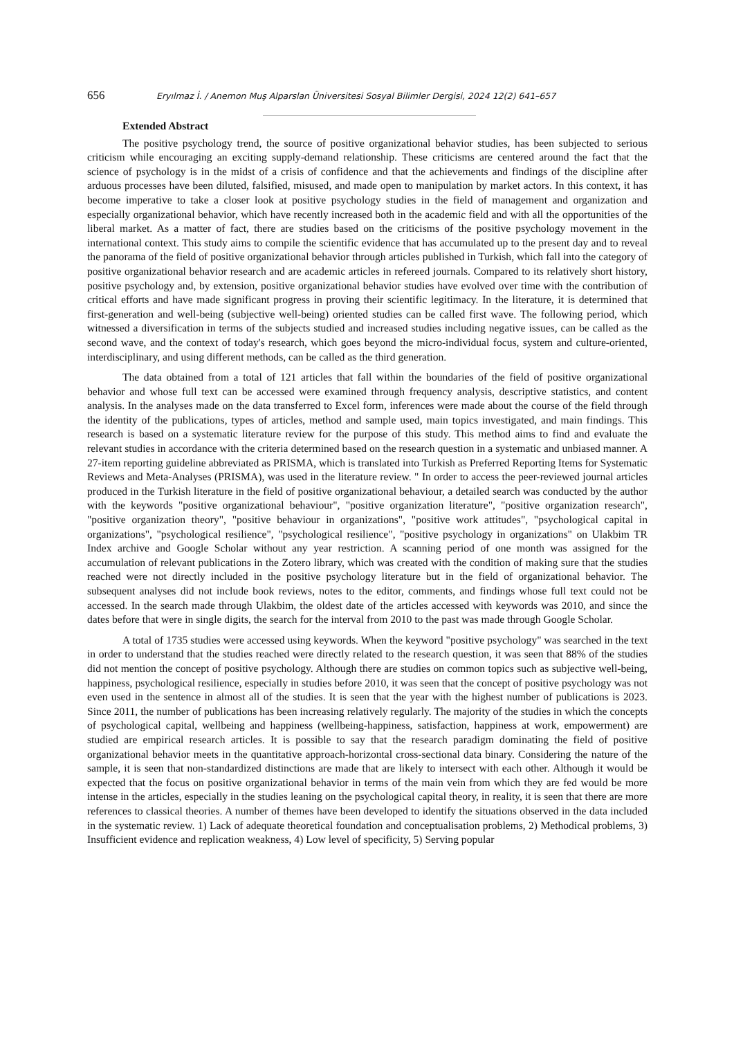656 Eryılmaz İ. / Anemon Muş Alparslan Üniversitesi Sosyal Bilimler Dergisi, 2024 12(2) 641–657
Extended Abstract
The positive psychology trend, the source of positive organizational behavior studies, has been subjected to serious criticism while encouraging an exciting supply-demand relationship. These criticisms are centered around the fact that the science of psychology is in the midst of a crisis of confidence and that the achievements and findings of the discipline after arduous processes have been diluted, falsified, misused, and made open to manipulation by market actors. In this context, it has become imperative to take a closer look at positive psychology studies in the field of management and organization and especially organizational behavior, which have recently increased both in the academic field and with all the opportunities of the liberal market. As a matter of fact, there are studies based on the criticisms of the positive psychology movement in the international context. This study aims to compile the scientific evidence that has accumulated up to the present day and to reveal the panorama of the field of positive organizational behavior through articles published in Turkish, which fall into the category of positive organizational behavior research and are academic articles in refereed journals. Compared to its relatively short history, positive psychology and, by extension, positive organizational behavior studies have evolved over time with the contribution of critical efforts and have made significant progress in proving their scientific legitimacy. In the literature, it is determined that first-generation and well-being (subjective well-being) oriented studies can be called first wave. The following period, which witnessed a diversification in terms of the subjects studied and increased studies including negative issues, can be called as the second wave, and the context of today's research, which goes beyond the micro-individual focus, system and culture-oriented, interdisciplinary, and using different methods, can be called as the third generation.
The data obtained from a total of 121 articles that fall within the boundaries of the field of positive organizational behavior and whose full text can be accessed were examined through frequency analysis, descriptive statistics, and content analysis. In the analyses made on the data transferred to Excel form, inferences were made about the course of the field through the identity of the publications, types of articles, method and sample used, main topics investigated, and main findings. This research is based on a systematic literature review for the purpose of this study. This method aims to find and evaluate the relevant studies in accordance with the criteria determined based on the research question in a systematic and unbiased manner. A 27-item reporting guideline abbreviated as PRISMA, which is translated into Turkish as Preferred Reporting Items for Systematic Reviews and Meta-Analyses (PRISMA), was used in the literature review. " In order to access the peer-reviewed journal articles produced in the Turkish literature in the field of positive organizational behaviour, a detailed search was conducted by the author with the keywords "positive organizational behaviour", "positive organization literature", "positive organization research", "positive organization theory", "positive behaviour in organizations", "positive work attitudes", "psychological capital in organizations", "psychological resilience", "psychological resilience", "positive psychology in organizations" on Ulakbim TR Index archive and Google Scholar without any year restriction. A scanning period of one month was assigned for the accumulation of relevant publications in the Zotero library, which was created with the condition of making sure that the studies reached were not directly included in the positive psychology literature but in the field of organizational behavior. The subsequent analyses did not include book reviews, notes to the editor, comments, and findings whose full text could not be accessed. In the search made through Ulakbim, the oldest date of the articles accessed with keywords was 2010, and since the dates before that were in single digits, the search for the interval from 2010 to the past was made through Google Scholar.
A total of 1735 studies were accessed using keywords. When the keyword "positive psychology" was searched in the text in order to understand that the studies reached were directly related to the research question, it was seen that 88% of the studies did not mention the concept of positive psychology. Although there are studies on common topics such as subjective well-being, happiness, psychological resilience, especially in studies before 2010, it was seen that the concept of positive psychology was not even used in the sentence in almost all of the studies. It is seen that the year with the highest number of publications is 2023. Since 2011, the number of publications has been increasing relatively regularly. The majority of the studies in which the concepts of psychological capital, wellbeing and happiness (wellbeing-happiness, satisfaction, happiness at work, empowerment) are studied are empirical research articles. It is possible to say that the research paradigm dominating the field of positive organizational behavior meets in the quantitative approach-horizontal cross-sectional data binary. Considering the nature of the sample, it is seen that non-standardized distinctions are made that are likely to intersect with each other. Although it would be expected that the focus on positive organizational behavior in terms of the main vein from which they are fed would be more intense in the articles, especially in the studies leaning on the psychological capital theory, in reality, it is seen that there are more references to classical theories. A number of themes have been developed to identify the situations observed in the data included in the systematic review. 1) Lack of adequate theoretical foundation and conceptualisation problems, 2) Methodical problems, 3) Insufficient evidence and replication weakness, 4) Low level of specificity, 5) Serving popular